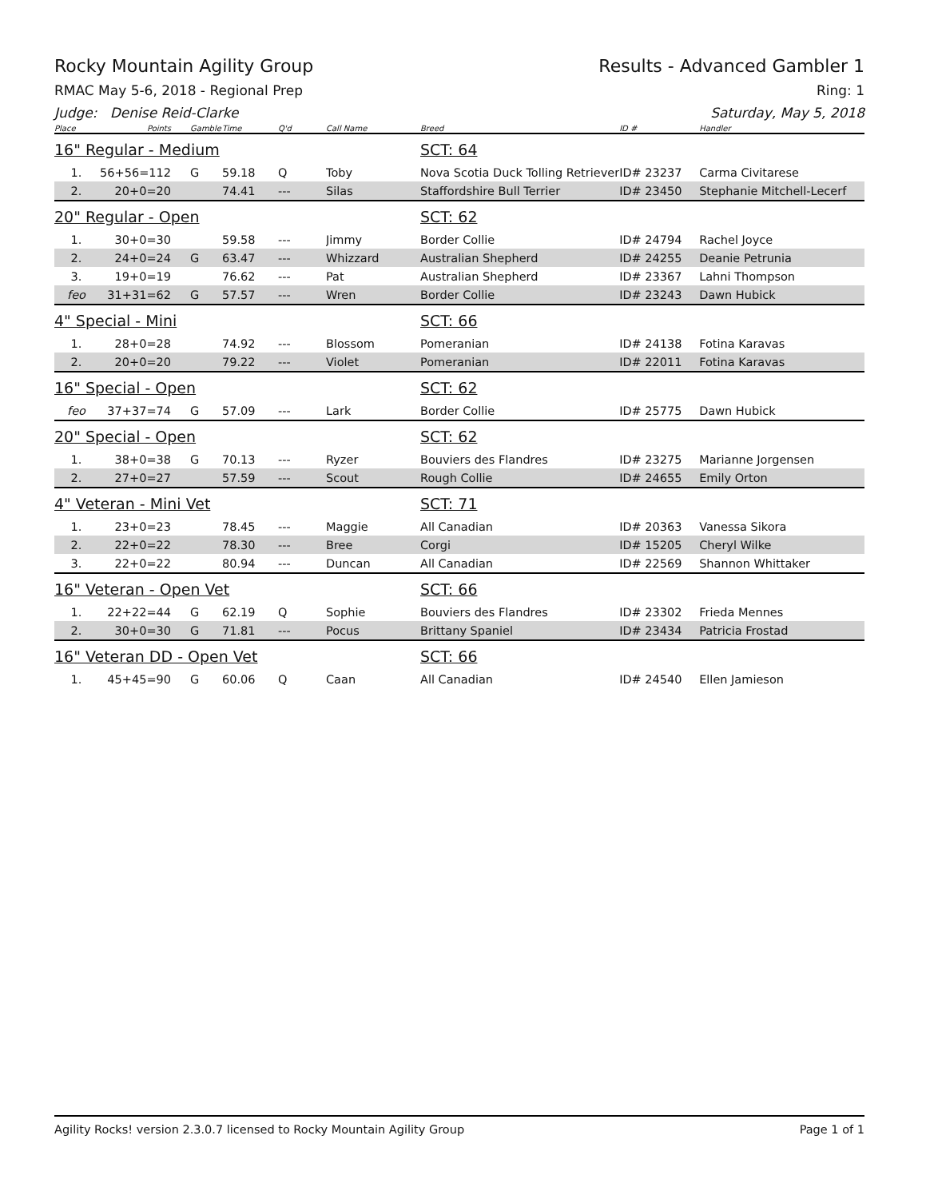Rocky Mountain Agility Group Results - Advanced Gambler 1
RMAC May 5-6, 2018 - Regional Prep Ring: 1
Judge: Denise Reid-Clarke Saturday, May 5, 2018
| Place | Points | Gamble | Time | Q'd | Call Name | Breed | ID # | Handler |
| --- | --- | --- | --- | --- | --- | --- | --- | --- |
| 16" Regular - Medium | | | | | | SCT: 64 | | |
| 1. | 56+56=112 | G | 59.18 | Q | Toby | Nova Scotia Duck Tolling Retriever | ID# 23237 | Carma Civitarese |
| 2. | 20+0=20 | | 74.41 | --- | Silas | Staffordshire Bull Terrier | ID# 23450 | Stephanie Mitchell-Lecerf |
| 20" Regular - Open | | | | | | SCT: 62 | | |
| 1. | 30+0=30 | | 59.58 | --- | Jimmy | Border Collie | ID# 24794 | Rachel Joyce |
| 2. | 24+0=24 | G | 63.47 | --- | Whizzard | Australian Shepherd | ID# 24255 | Deanie Petrunia |
| 3. | 19+0=19 | | 76.62 | --- | Pat | Australian Shepherd | ID# 23367 | Lahni Thompson |
| feo | 31+31=62 | G | 57.57 | --- | Wren | Border Collie | ID# 23243 | Dawn Hubick |
| 4" Special - Mini | | | | | | SCT: 66 | | |
| 1. | 28+0=28 | | 74.92 | --- | Blossom | Pomeranian | ID# 24138 | Fotina Karavas |
| 2. | 20+0=20 | | 79.22 | --- | Violet | Pomeranian | ID# 22011 | Fotina Karavas |
| 16" Special - Open | | | | | | SCT: 62 | | |
| feo | 37+37=74 | G | 57.09 | --- | Lark | Border Collie | ID# 25775 | Dawn Hubick |
| 20" Special - Open | | | | | | SCT: 62 | | |
| 1. | 38+0=38 | G | 70.13 | --- | Ryzer | Bouviers des Flandres | ID# 23275 | Marianne Jorgensen |
| 2. | 27+0=27 | | 57.59 | --- | Scout | Rough Collie | ID# 24655 | Emily Orton |
| 4" Veteran - Mini Vet | | | | | | SCT: 71 | | |
| 1. | 23+0=23 | | 78.45 | --- | Maggie | All Canadian | ID# 20363 | Vanessa Sikora |
| 2. | 22+0=22 | | 78.30 | --- | Bree | Corgi | ID# 15205 | Cheryl Wilke |
| 3. | 22+0=22 | | 80.94 | --- | Duncan | All Canadian | ID# 22569 | Shannon Whittaker |
| 16" Veteran - Open Vet | | | | | | SCT: 66 | | |
| 1. | 22+22=44 | G | 62.19 | Q | Sophie | Bouviers des Flandres | ID# 23302 | Frieda Mennes |
| 2. | 30+0=30 | G | 71.81 | --- | Pocus | Brittany Spaniel | ID# 23434 | Patricia Frostad |
| 16" Veteran DD - Open Vet | | | | | | SCT: 66 | | |
| 1. | 45+45=90 | G | 60.06 | Q | Caan | All Canadian | ID# 24540 | Ellen Jamieson |
Agility Rocks! version 2.3.0.7 licensed to Rocky Mountain Agility Group Page 1 of 1